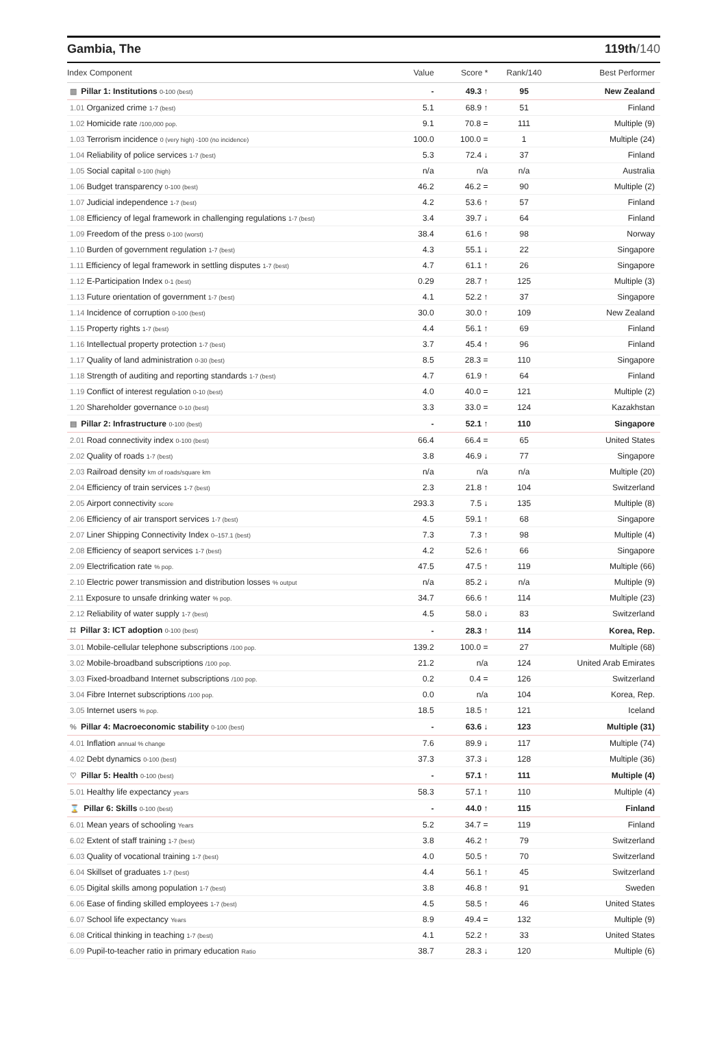Gambia, The 119th/140
| Index Component | Value | Score * | Rank/140 | Best Performer |
| --- | --- | --- | --- | --- |
| ▥ Pillar 1: Institutions 0-100 (best) | - | 49.3 ↑ | 95 | New Zealand |
| 1.01 Organized crime 1-7 (best) | 5.1 | 68.9 ↑ | 51 | Finland |
| 1.02 Homicide rate /100,000 pop. | 9.1 | 70.8 = | 111 | Multiple (9) |
| 1.03 Terrorism incidence 0 (very high) -100 (no incidence) | 100.0 | 100.0 = | 1 | Multiple (24) |
| 1.04 Reliability of police services 1-7 (best) | 5.3 | 72.4 ↓ | 37 | Finland |
| 1.05 Social capital 0-100 (high) | n/a | n/a | n/a | Australia |
| 1.06 Budget transparency 0-100 (best) | 46.2 | 46.2 = | 90 | Multiple (2) |
| 1.07 Judicial independence 1-7 (best) | 4.2 | 53.6 ↑ | 57 | Finland |
| 1.08 Efficiency of legal framework in challenging regulations 1-7 (best) | 3.4 | 39.7 ↓ | 64 | Finland |
| 1.09 Freedom of the press 0-100 (worst) | 38.4 | 61.6 ↑ | 98 | Norway |
| 1.10 Burden of government regulation 1-7 (best) | 4.3 | 55.1 ↓ | 22 | Singapore |
| 1.11 Efficiency of legal framework in settling disputes 1-7 (best) | 4.7 | 61.1 ↑ | 26 | Singapore |
| 1.12 E-Participation Index 0-1 (best) | 0.29 | 28.7 ↑ | 125 | Multiple (3) |
| 1.13 Future orientation of government 1-7 (best) | 4.1 | 52.2 ↑ | 37 | Singapore |
| 1.14 Incidence of corruption 0-100 (best) | 30.0 | 30.0 ↑ | 109 | New Zealand |
| 1.15 Property rights 1-7 (best) | 4.4 | 56.1 ↑ | 69 | Finland |
| 1.16 Intellectual property protection 1-7 (best) | 3.7 | 45.4 ↑ | 96 | Finland |
| 1.17 Quality of land administration 0-30 (best) | 8.5 | 28.3 = | 110 | Singapore |
| 1.18 Strength of auditing and reporting standards 1-7 (best) | 4.7 | 61.9 ↑ | 64 | Finland |
| 1.19 Conflict of interest regulation 0-10 (best) | 4.0 | 40.0 = | 121 | Multiple (2) |
| 1.20 Shareholder governance 0-10 (best) | 3.3 | 33.0 = | 124 | Kazakhstan |
| ▤ Pillar 2: Infrastructure 0-100 (best) | - | 52.1 ↑ | 110 | Singapore |
| 2.01 Road connectivity index 0-100 (best) | 66.4 | 66.4 = | 65 | United States |
| 2.02 Quality of roads 1-7 (best) | 3.8 | 46.9 ↓ | 77 | Singapore |
| 2.03 Railroad density km of roads/square km | n/a | n/a | n/a | Multiple (20) |
| 2.04 Efficiency of train services 1-7 (best) | 2.3 | 21.8 ↑ | 104 | Switzerland |
| 2.05 Airport connectivity score | 293.3 | 7.5 ↓ | 135 | Multiple (8) |
| 2.06 Efficiency of air transport services 1-7 (best) | 4.5 | 59.1 ↑ | 68 | Singapore |
| 2.07 Liner Shipping Connectivity Index 0–157.1 (best) | 7.3 | 7.3 ↑ | 98 | Multiple (4) |
| 2.08 Efficiency of seaport services 1-7 (best) | 4.2 | 52.6 ↑ | 66 | Singapore |
| 2.09 Electrification rate % pop. | 47.5 | 47.5 ↑ | 119 | Multiple (66) |
| 2.10 Electric power transmission and distribution losses % output | n/a | 85.2 ↓ | n/a | Multiple (9) |
| 2.11 Exposure to unsafe drinking water % pop. | 34.7 | 66.6 ↑ | 114 | Multiple (23) |
| 2.12 Reliability of water supply 1-7 (best) | 4.5 | 58.0 ↓ | 83 | Switzerland |
| ⌗ Pillar 3: ICT adoption 0-100 (best) | - | 28.3 ↑ | 114 | Korea, Rep. |
| 3.01 Mobile-cellular telephone subscriptions /100 pop. | 139.2 | 100.0 = | 27 | Multiple (68) |
| 3.02 Mobile-broadband subscriptions /100 pop. | 21.2 | n/a | 124 | United Arab Emirates |
| 3.03 Fixed-broadband Internet subscriptions /100 pop. | 0.2 | 0.4 = | 126 | Switzerland |
| 3.04 Fibre Internet subscriptions /100 pop. | 0.0 | n/a | 104 | Korea, Rep. |
| 3.05 Internet users % pop. | 18.5 | 18.5 ↑ | 121 | Iceland |
| % Pillar 4: Macroeconomic stability 0-100 (best) | - | 63.6 ↓ | 123 | Multiple (31) |
| 4.01 Inflation annual % change | 7.6 | 89.9 ↓ | 117 | Multiple (74) |
| 4.02 Debt dynamics 0-100 (best) | 37.3 | 37.3 ↓ | 128 | Multiple (36) |
| ♡ Pillar 5: Health 0-100 (best) | - | 57.1 ↑ | 111 | Multiple (4) |
| 5.01 Healthy life expectancy years | 58.3 | 57.1 ↑ | 110 | Multiple (4) |
| ⌛ Pillar 6: Skills 0-100 (best) | - | 44.0 ↑ | 115 | Finland |
| 6.01 Mean years of schooling Years | 5.2 | 34.7 = | 119 | Finland |
| 6.02 Extent of staff training 1-7 (best) | 3.8 | 46.2 ↑ | 79 | Switzerland |
| 6.03 Quality of vocational training 1-7 (best) | 4.0 | 50.5 ↑ | 70 | Switzerland |
| 6.04 Skillset of graduates 1-7 (best) | 4.4 | 56.1 ↑ | 45 | Switzerland |
| 6.05 Digital skills among population 1-7 (best) | 3.8 | 46.8 ↑ | 91 | Sweden |
| 6.06 Ease of finding skilled employees 1-7 (best) | 4.5 | 58.5 ↑ | 46 | United States |
| 6.07 School life expectancy Years | 8.9 | 49.4 = | 132 | Multiple (9) |
| 6.08 Critical thinking in teaching 1-7 (best) | 4.1 | 52.2 ↑ | 33 | United States |
| 6.09 Pupil-to-teacher ratio in primary education Ratio | 38.7 | 28.3 ↓ | 120 | Multiple (6) |